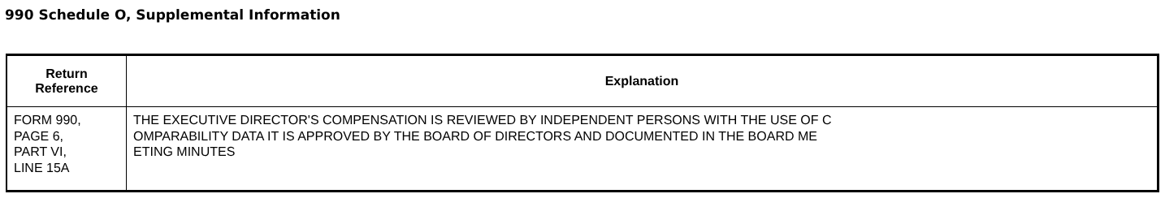990 Schedule O, Supplemental Information
| Return Reference | Explanation |
| --- | --- |
| FORM 990, PAGE 6, PART VI, LINE 15A | THE EXECUTIVE DIRECTOR'S COMPENSATION IS REVIEWED BY INDEPENDENT PERSONS WITH THE USE OF C OMPARABILITY DATA IT IS APPROVED BY THE BOARD OF DIRECTORS AND DOCUMENTED IN THE BOARD ME ETING MINUTES |